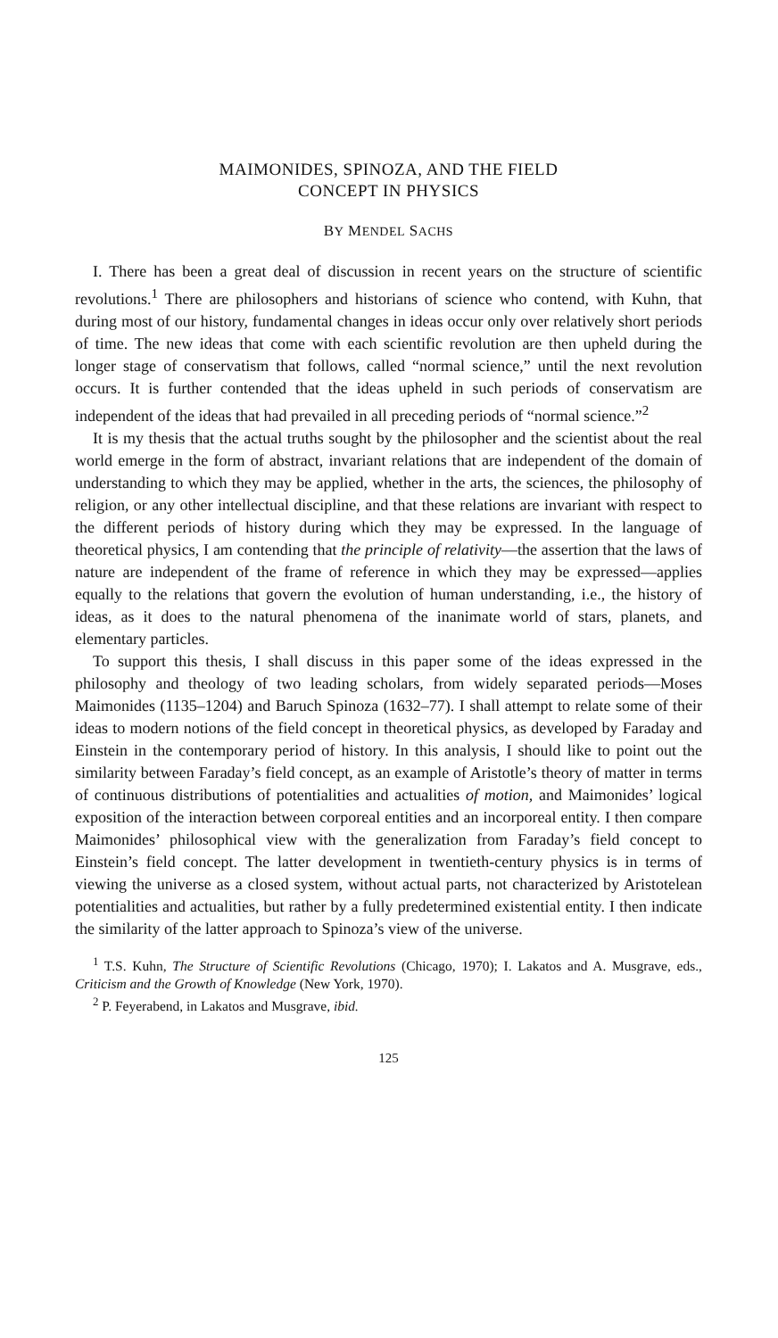MAIMONIDES, SPINOZA, AND THE FIELD
CONCEPT IN PHYSICS
BY MENDEL SACHS
I. There has been a great deal of discussion in recent years on the structure of scientific revolutions.<sup>1</sup> There are philosophers and historians of science who contend, with Kuhn, that during most of our history, fundamental changes in ideas occur only over relatively short periods of time. The new ideas that come with each scientific revolution are then upheld during the longer stage of conservatism that follows, called “normal science,” until the next revolution occurs. It is further contended that the ideas upheld in such periods of conservatism are independent of the ideas that had prevailed in all preceding periods of “normal science.”<sup>2</sup>
It is my thesis that the actual truths sought by the philosopher and the scientist about the real world emerge in the form of abstract, invariant relations that are independent of the domain of understanding to which they may be applied, whether in the arts, the sciences, the philosophy of religion, or any other intellectual discipline, and that these relations are invariant with respect to the different periods of history during which they may be expressed. In the language of theoretical physics, I am contending that the principle of relativity—the assertion that the laws of nature are independent of the frame of reference in which they may be expressed—applies equally to the relations that govern the evolution of human understanding, i.e., the history of ideas, as it does to the natural phenomena of the inanimate world of stars, planets, and elementary particles.
To support this thesis, I shall discuss in this paper some of the ideas expressed in the philosophy and theology of two leading scholars, from widely separated periods—Moses Maimonides (1135–1204) and Baruch Spinoza (1632–77). I shall attempt to relate some of their ideas to modern notions of the field concept in theoretical physics, as developed by Faraday and Einstein in the contemporary period of history. In this analysis, I should like to point out the similarity between Faraday’s field concept, as an example of Aristotle’s theory of matter in terms of continuous distributions of potentialities and actualities of motion, and Maimonides’ logical exposition of the interaction between corporeal entities and an incorporeal entity. I then compare Maimonides’ philosophical view with the generalization from Faraday’s field concept to Einstein’s field concept. The latter development in twentieth-century physics is in terms of viewing the universe as a closed system, without actual parts, not characterized by Aristotelean potentialities and actualities, but rather by a fully predetermined existential entity. I then indicate the similarity of the latter approach to Spinoza’s view of the universe.
<sup>1</sup> T.S. Kuhn, The Structure of Scientific Revolutions (Chicago, 1970); I. Lakatos and A. Musgrave, eds., Criticism and the Growth of Knowledge (New York, 1970).
<sup>2</sup> P. Feyerabend, in Lakatos and Musgrave, ibid.
125